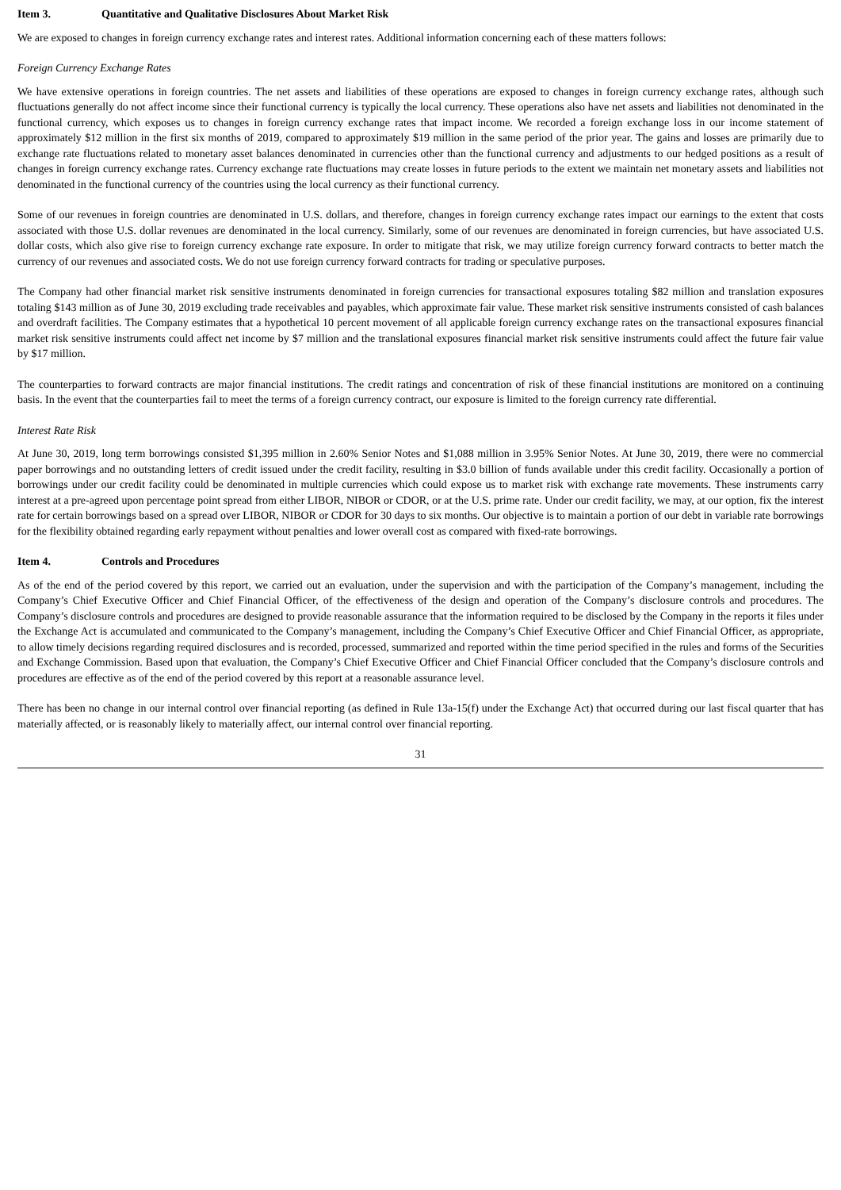Item 3. Quantitative and Qualitative Disclosures About Market Risk
We are exposed to changes in foreign currency exchange rates and interest rates. Additional information concerning each of these matters follows:
Foreign Currency Exchange Rates
We have extensive operations in foreign countries. The net assets and liabilities of these operations are exposed to changes in foreign currency exchange rates, although such fluctuations generally do not affect income since their functional currency is typically the local currency. These operations also have net assets and liabilities not denominated in the functional currency, which exposes us to changes in foreign currency exchange rates that impact income. We recorded a foreign exchange loss in our income statement of approximately $12 million in the first six months of 2019, compared to approximately $19 million in the same period of the prior year. The gains and losses are primarily due to exchange rate fluctuations related to monetary asset balances denominated in currencies other than the functional currency and adjustments to our hedged positions as a result of changes in foreign currency exchange rates. Currency exchange rate fluctuations may create losses in future periods to the extent we maintain net monetary assets and liabilities not denominated in the functional currency of the countries using the local currency as their functional currency.
Some of our revenues in foreign countries are denominated in U.S. dollars, and therefore, changes in foreign currency exchange rates impact our earnings to the extent that costs associated with those U.S. dollar revenues are denominated in the local currency. Similarly, some of our revenues are denominated in foreign currencies, but have associated U.S. dollar costs, which also give rise to foreign currency exchange rate exposure. In order to mitigate that risk, we may utilize foreign currency forward contracts to better match the currency of our revenues and associated costs. We do not use foreign currency forward contracts for trading or speculative purposes.
The Company had other financial market risk sensitive instruments denominated in foreign currencies for transactional exposures totaling $82 million and translation exposures totaling $143 million as of June 30, 2019 excluding trade receivables and payables, which approximate fair value. These market risk sensitive instruments consisted of cash balances and overdraft facilities. The Company estimates that a hypothetical 10 percent movement of all applicable foreign currency exchange rates on the transactional exposures financial market risk sensitive instruments could affect net income by $7 million and the translational exposures financial market risk sensitive instruments could affect the future fair value by $17 million.
The counterparties to forward contracts are major financial institutions. The credit ratings and concentration of risk of these financial institutions are monitored on a continuing basis. In the event that the counterparties fail to meet the terms of a foreign currency contract, our exposure is limited to the foreign currency rate differential.
Interest Rate Risk
At June 30, 2019, long term borrowings consisted $1,395 million in 2.60% Senior Notes and $1,088 million in 3.95% Senior Notes. At June 30, 2019, there were no commercial paper borrowings and no outstanding letters of credit issued under the credit facility, resulting in $3.0 billion of funds available under this credit facility. Occasionally a portion of borrowings under our credit facility could be denominated in multiple currencies which could expose us to market risk with exchange rate movements. These instruments carry interest at a pre-agreed upon percentage point spread from either LIBOR, NIBOR or CDOR, or at the U.S. prime rate. Under our credit facility, we may, at our option, fix the interest rate for certain borrowings based on a spread over LIBOR, NIBOR or CDOR for 30 days to six months. Our objective is to maintain a portion of our debt in variable rate borrowings for the flexibility obtained regarding early repayment without penalties and lower overall cost as compared with fixed-rate borrowings.
Item 4. Controls and Procedures
As of the end of the period covered by this report, we carried out an evaluation, under the supervision and with the participation of the Company’s management, including the Company’s Chief Executive Officer and Chief Financial Officer, of the effectiveness of the design and operation of the Company’s disclosure controls and procedures. The Company’s disclosure controls and procedures are designed to provide reasonable assurance that the information required to be disclosed by the Company in the reports it files under the Exchange Act is accumulated and communicated to the Company’s management, including the Company’s Chief Executive Officer and Chief Financial Officer, as appropriate, to allow timely decisions regarding required disclosures and is recorded, processed, summarized and reported within the time period specified in the rules and forms of the Securities and Exchange Commission. Based upon that evaluation, the Company’s Chief Executive Officer and Chief Financial Officer concluded that the Company’s disclosure controls and procedures are effective as of the end of the period covered by this report at a reasonable assurance level.
There has been no change in our internal control over financial reporting (as defined in Rule 13a-15(f) under the Exchange Act) that occurred during our last fiscal quarter that has materially affected, or is reasonably likely to materially affect, our internal control over financial reporting.
31